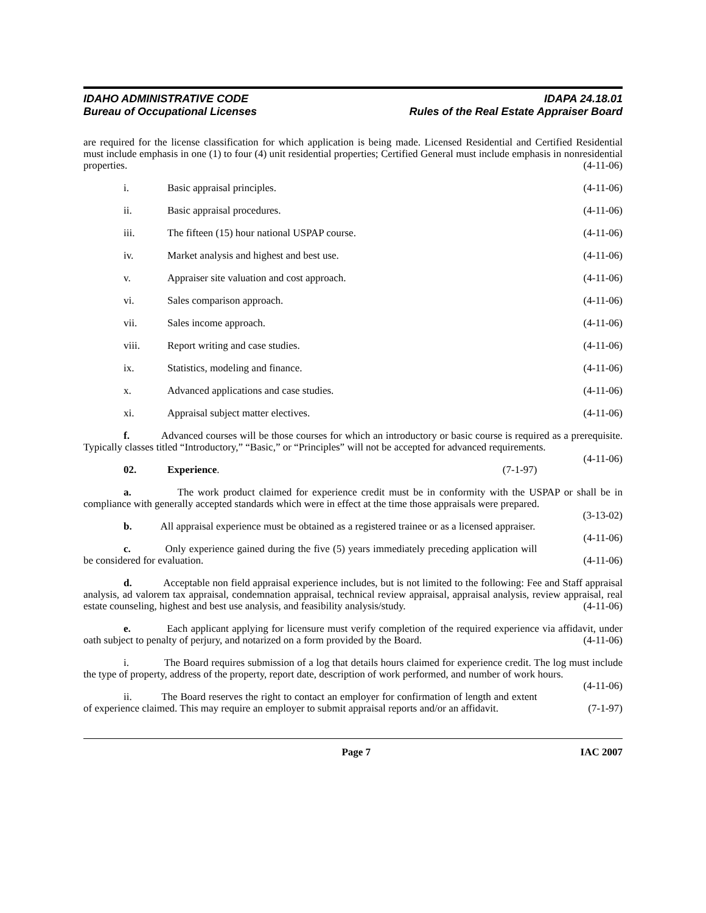IDAHO ADMINISTRATIVE CODE
Bureau of Occupational Licenses
IDAPA 24.18.01
Rules of the Real Estate Appraiser Board
are required for the license classification for which application is being made. Licensed Residential and Certified Residential must include emphasis in one (1) to four (4) unit residential properties; Certified General must include emphasis in nonresidential properties. (4-11-06)
i. Basic appraisal principles. (4-11-06)
ii. Basic appraisal procedures. (4-11-06)
iii. The fifteen (15) hour national USPAP course. (4-11-06)
iv. Market analysis and highest and best use. (4-11-06)
v. Appraiser site valuation and cost approach. (4-11-06)
vi. Sales comparison approach. (4-11-06)
vii. Sales income approach. (4-11-06)
viii. Report writing and case studies. (4-11-06)
ix. Statistics, modeling and finance. (4-11-06)
x. Advanced applications and case studies. (4-11-06)
xi. Appraisal subject matter electives. (4-11-06)
f. Advanced courses will be those courses for which an introductory or basic course is required as a prerequisite. Typically classes titled “Introductory,” “Basic,” or “Principles” will not be accepted for advanced requirements. (4-11-06)
02. Experience. (7-1-97)
a. The work product claimed for experience credit must be in conformity with the USPAP or shall be in compliance with generally accepted standards which were in effect at the time those appraisals were prepared. (3-13-02)
b. All appraisal experience must be obtained as a registered trainee or as a licensed appraiser. (4-11-06)
c. Only experience gained during the five (5) years immediately preceding application will be considered for evaluation. (4-11-06)
d. Acceptable non field appraisal experience includes, but is not limited to the following: Fee and Staff appraisal analysis, ad valorem tax appraisal, condemnation appraisal, technical review appraisal, appraisal analysis, review appraisal, real estate counseling, highest and best use analysis, and feasibility analysis/study. (4-11-06)
e. Each applicant applying for licensure must verify completion of the required experience via affidavit, under oath subject to penalty of perjury, and notarized on a form provided by the Board. (4-11-06)
i. The Board requires submission of a log that details hours claimed for experience credit. The log must include the type of property, address of the property, report date, description of work performed, and number of work hours. (4-11-06)
ii. The Board reserves the right to contact an employer for confirmation of length and extent of experience claimed. This may require an employer to submit appraisal reports and/or an affidavit. (7-1-97)
Page 7 IAC 2007